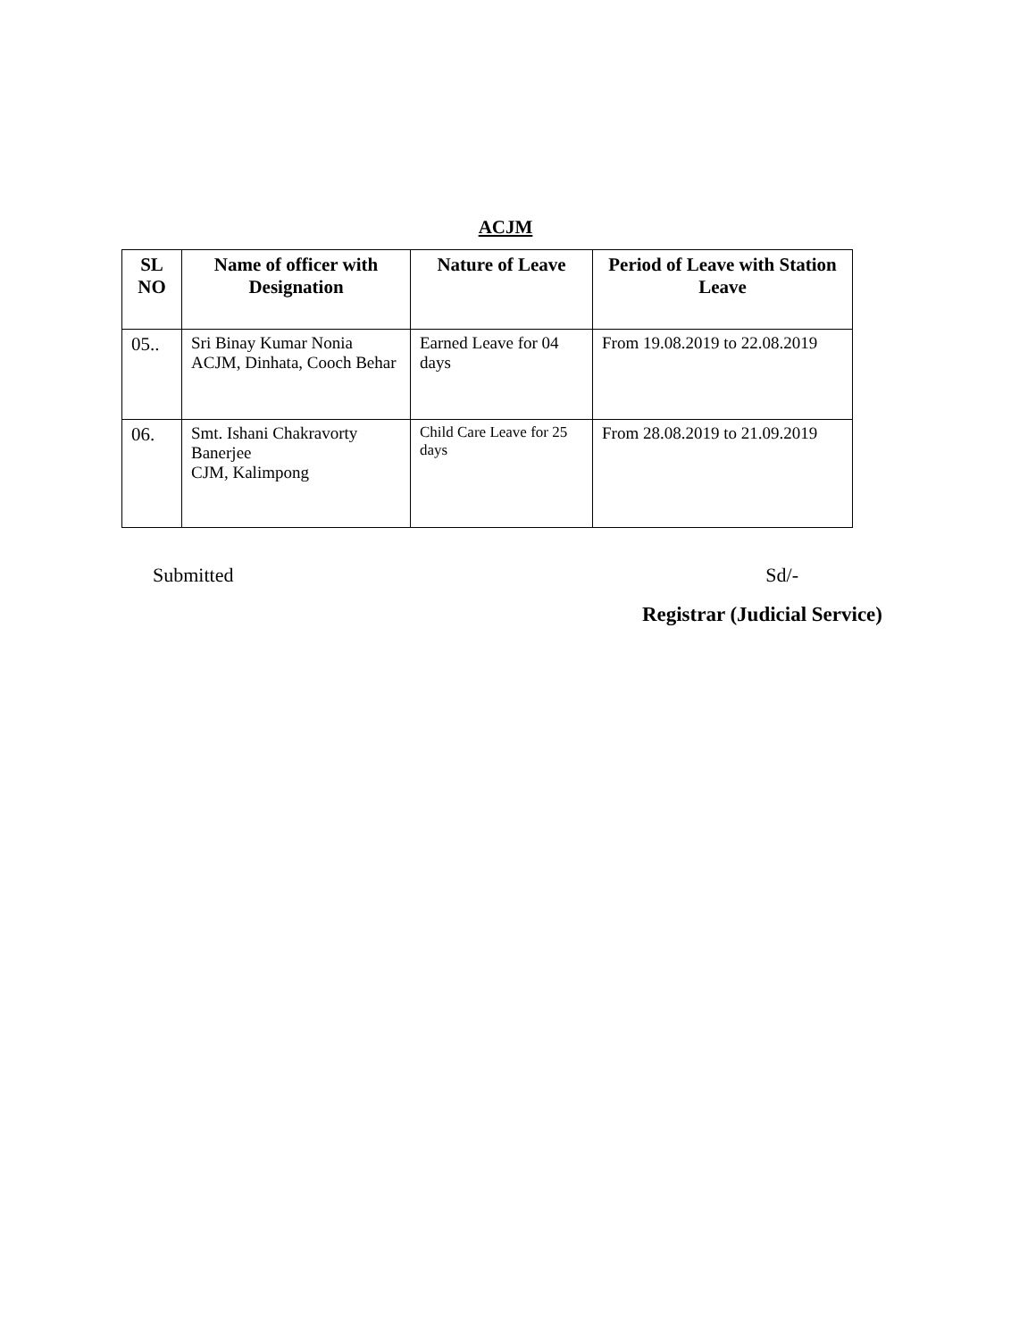ACJM
| SL NO | Name of officer with Designation | Nature of Leave | Period of Leave with Station Leave |
| --- | --- | --- | --- |
| 05.. | Sri Binay Kumar Nonia ACJM, Dinhata, Cooch Behar | Earned Leave for 04 days | From 19.08.2019 to 22.08.2019 |
| 06. | Smt. Ishani Chakravorty Banerjee CJM, Kalimpong | Child Care Leave for 25 days | From 28.08.2019 to 21.09.2019 |
Submitted Sd/-
Registrar (Judicial Service)